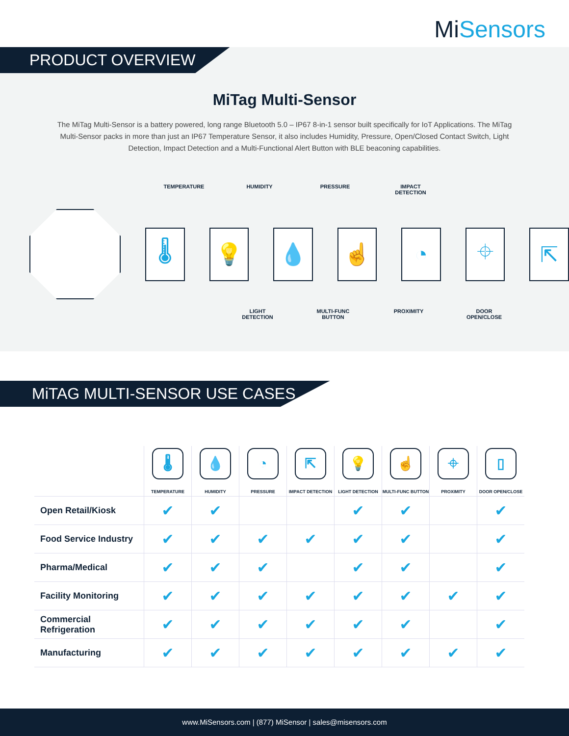MiSensors
PRODUCT OVERVIEW
MiTag Multi-Sensor
The MiTag Multi-Sensor is a battery powered, long range Bluetooth 5.0 – IP67 8-in-1 sensor built specifically for IoT Applications. The MiTag Multi-Sensor packs in more than just an IP67 Temperature Sensor, it also includes Humidity, Pressure, Open/Closed Contact Switch, Light Detection, Impact Detection and a Multi-Functional Alert Button with BLE beaconing capabilities.
TEMPERATURE HUMIDITY PRESSURE IMPACT DETECTION
🌡 💡 💧 ☝ ◔ ⌖ ⇱
LIGHT DETECTION
MULTI-FUNC BUTTON
PROXIMITY DOOR OPEN/CLOSE
MiTAG MULTI-SENSOR USE CASES
| | 🌡 TEMPERATURE | 💧 HUMIDITY | ◔ PRESSURE | ⇱ IMPACT DETECTION | 💡 LIGHT DETECTION | ☝ MULTI-FUNC BUTTON | ⌖ PROXIMITY | ▯ DOOR OPEN/CLOSE |
| --- | --- | --- | --- | --- | --- | --- | --- | --- |
| Open Retail/Kiosk | ✔ | ✔ | | | ✔ | ✔ | | ✔ |
| Food Service Industry | ✔ | ✔ | ✔ | ✔ | ✔ | ✔ | | ✔ |
| Pharma/Medical | ✔ | ✔ | ✔ | | ✔ | ✔ | | ✔ |
| Facility Monitoring | ✔ | ✔ | ✔ | ✔ | ✔ | ✔ | ✔ | ✔ |
| Commercial Refrigeration | ✔ | ✔ | ✔ | ✔ | ✔ | ✔ | | ✔ |
| Manufacturing | ✔ | ✔ | ✔ | ✔ | ✔ | ✔ | ✔ | ✔ |
www.MiSensors.com | (877) MiSensor | sales@misensors.com